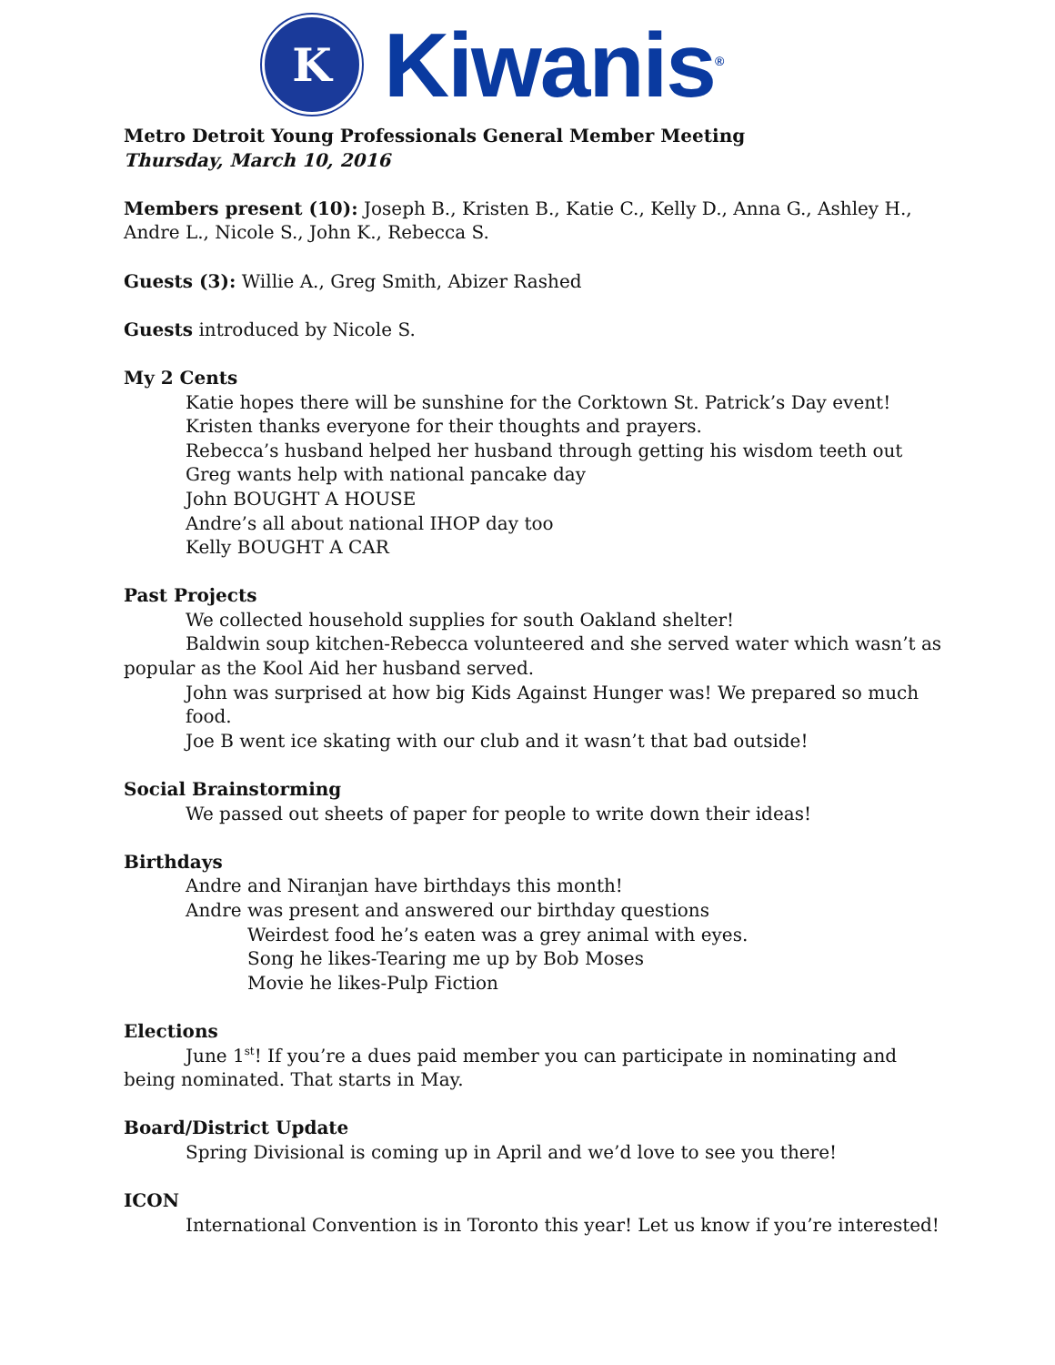K
Kiwanis<sup>®</sup>
Metro Detroit Young Professionals General Member Meeting
Thursday, March 10, 2016
Members present (10): Joseph B., Kristen B., Katie C., Kelly D., Anna G., Ashley H., Andre L., Nicole S., John K., Rebecca S.
Guests (3): Willie A., Greg Smith, Abizer Rashed
Guests introduced by Nicole S.
My 2 Cents
Katie hopes there will be sunshine for the Corktown St. Patrick’s Day event!
Kristen thanks everyone for their thoughts and prayers.
Rebecca’s husband helped her husband through getting his wisdom teeth out
Greg wants help with national pancake day
John BOUGHT A HOUSE
Andre’s all about national IHOP day too
Kelly BOUGHT A CAR
Past Projects
We collected household supplies for south Oakland shelter!
Baldwin soup kitchen-Rebecca volunteered and she served water which wasn’t as popular as the Kool Aid her husband served.
John was surprised at how big Kids Against Hunger was! We prepared so much food.
Joe B went ice skating with our club and it wasn’t that bad outside!
Social Brainstorming
We passed out sheets of paper for people to write down their ideas!
Birthdays
Andre and Niranjan have birthdays this month!
Andre was present and answered our birthday questions
Weirdest food he’s eaten was a grey animal with eyes.
Song he likes-Tearing me up by Bob Moses
Movie he likes-Pulp Fiction
Elections
June 1<sup>st</sup>! If you’re a dues paid member you can participate in nominating and being nominated. That starts in May.
Board/District Update
Spring Divisional is coming up in April and we’d love to see you there!
ICON
International Convention is in Toronto this year! Let us know if you’re interested!